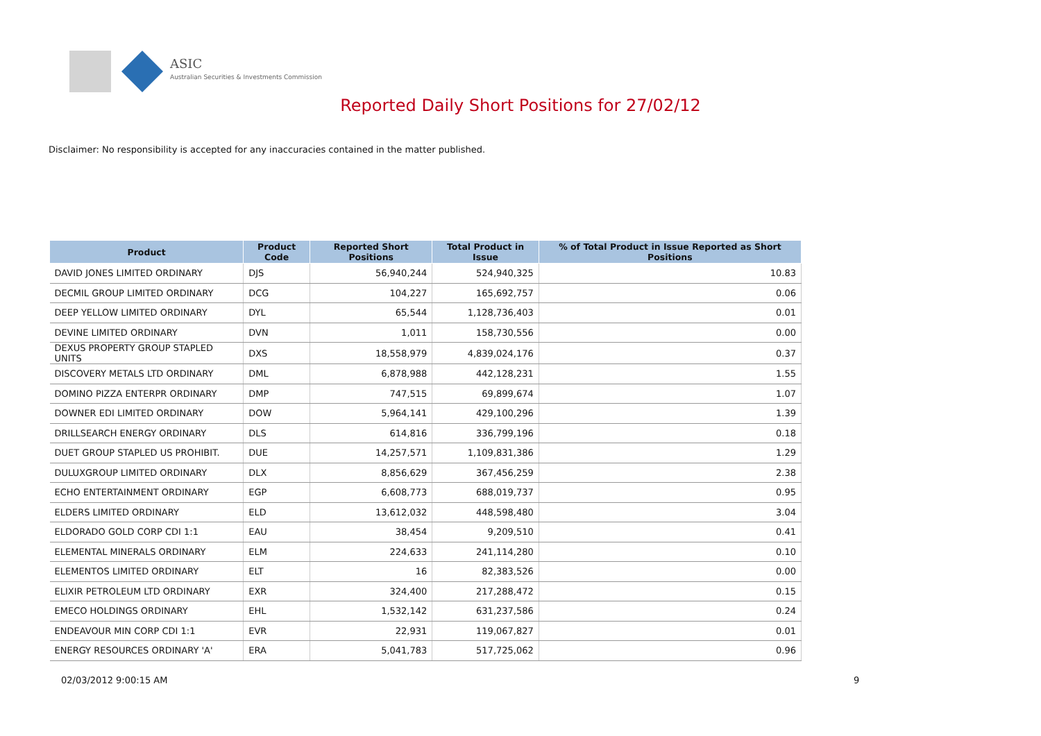ASIC
Australian Securities & Investments Commission
Reported Daily Short Positions for 27/02/12
Disclaimer: No responsibility is accepted for any inaccuracies contained in the matter published.
| Product | Product Code | Reported Short Positions | Total Product in Issue | % of Total Product in Issue Reported as Short Positions |
| --- | --- | --- | --- | --- |
| DAVID JONES LIMITED ORDINARY | DJS | 56,940,244 | 524,940,325 | 10.83 |
| DECMIL GROUP LIMITED ORDINARY | DCG | 104,227 | 165,692,757 | 0.06 |
| DEEP YELLOW LIMITED ORDINARY | DYL | 65,544 | 1,128,736,403 | 0.01 |
| DEVINE LIMITED ORDINARY | DVN | 1,011 | 158,730,556 | 0.00 |
| DEXUS PROPERTY GROUP STAPLED UNITS | DXS | 18,558,979 | 4,839,024,176 | 0.37 |
| DISCOVERY METALS LTD ORDINARY | DML | 6,878,988 | 442,128,231 | 1.55 |
| DOMINO PIZZA ENTERPR ORDINARY | DMP | 747,515 | 69,899,674 | 1.07 |
| DOWNER EDI LIMITED ORDINARY | DOW | 5,964,141 | 429,100,296 | 1.39 |
| DRILLSEARCH ENERGY ORDINARY | DLS | 614,816 | 336,799,196 | 0.18 |
| DUET GROUP STAPLED US PROHIBIT. | DUE | 14,257,571 | 1,109,831,386 | 1.29 |
| DULUXGROUP LIMITED ORDINARY | DLX | 8,856,629 | 367,456,259 | 2.38 |
| ECHO ENTERTAINMENT ORDINARY | EGP | 6,608,773 | 688,019,737 | 0.95 |
| ELDERS LIMITED ORDINARY | ELD | 13,612,032 | 448,598,480 | 3.04 |
| ELDORADO GOLD CORP CDI 1:1 | EAU | 38,454 | 9,209,510 | 0.41 |
| ELEMENTAL MINERALS ORDINARY | ELM | 224,633 | 241,114,280 | 0.10 |
| ELEMENTOS LIMITED ORDINARY | ELT | 16 | 82,383,526 | 0.00 |
| ELIXIR PETROLEUM LTD ORDINARY | EXR | 324,400 | 217,288,472 | 0.15 |
| EMECO HOLDINGS ORDINARY | EHL | 1,532,142 | 631,237,586 | 0.24 |
| ENDEAVOUR MIN CORP CDI 1:1 | EVR | 22,931 | 119,067,827 | 0.01 |
| ENERGY RESOURCES ORDINARY 'A' | ERA | 5,041,783 | 517,725,062 | 0.96 |
02/03/2012 9:00:15 AM 9